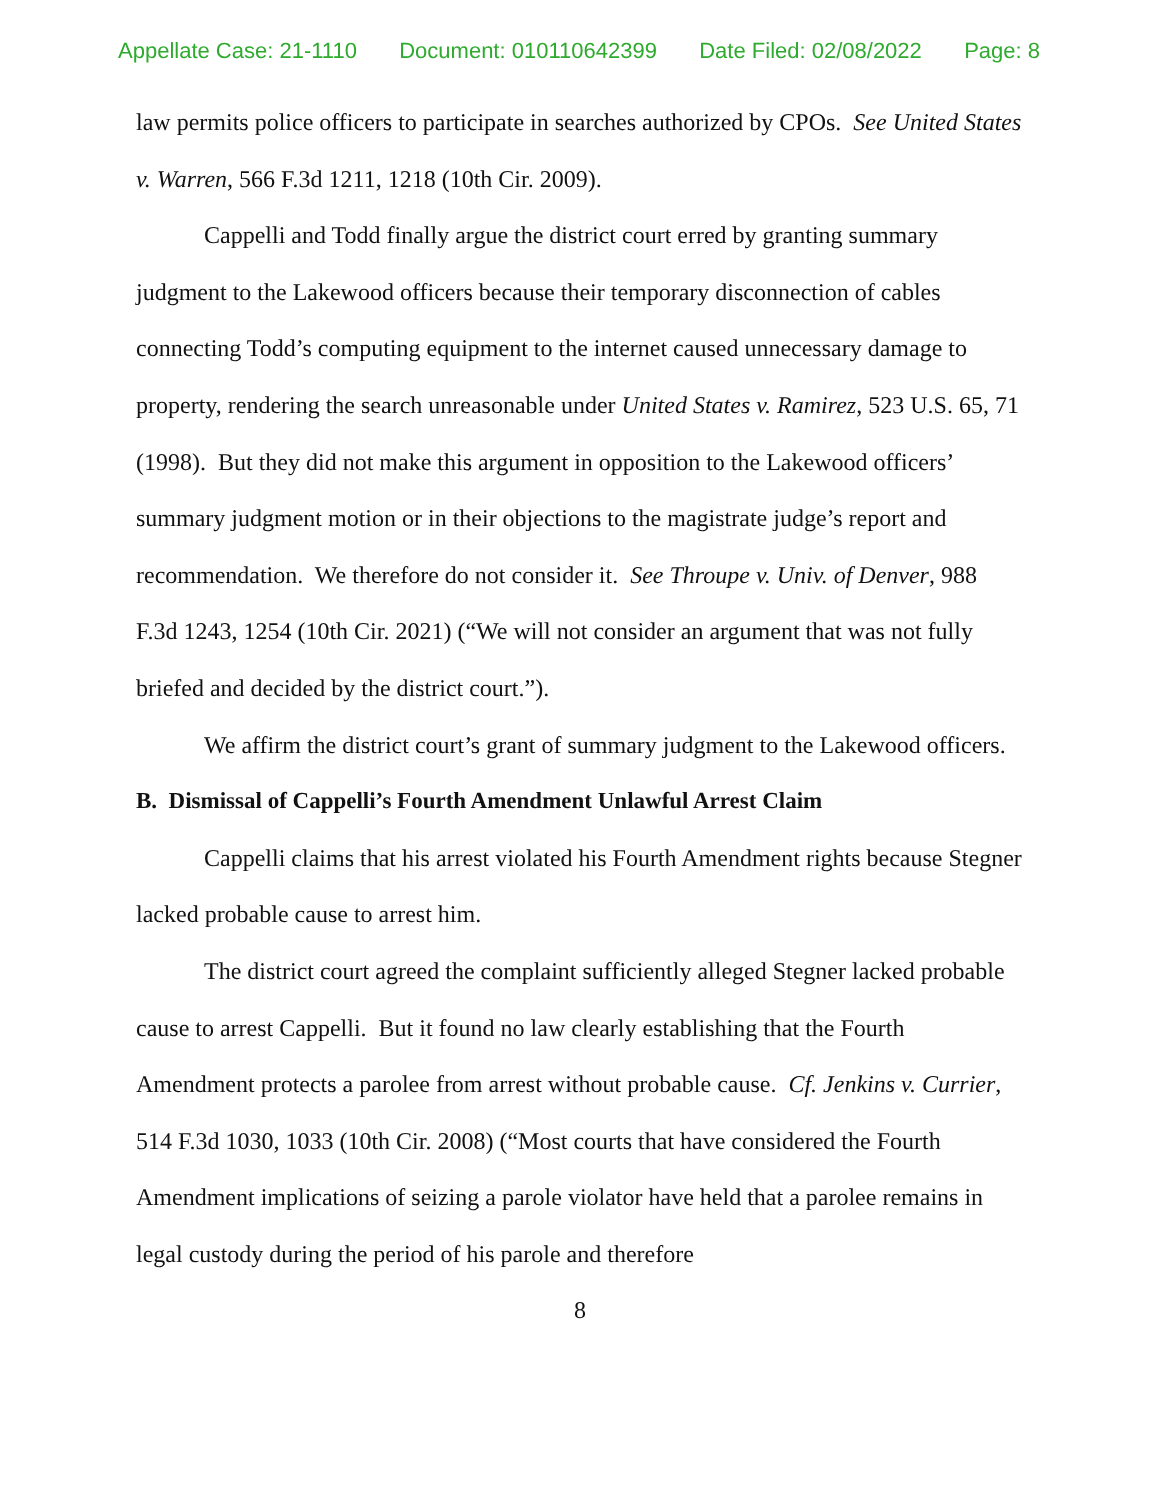Appellate Case: 21-1110 Document: 010110642399 Date Filed: 02/08/2022 Page: 8
law permits police officers to participate in searches authorized by CPOs. See United States v. Warren, 566 F.3d 1211, 1218 (10th Cir. 2009).
Cappelli and Todd finally argue the district court erred by granting summary judgment to the Lakewood officers because their temporary disconnection of cables connecting Todd’s computing equipment to the internet caused unnecessary damage to property, rendering the search unreasonable under United States v. Ramirez, 523 U.S. 65, 71 (1998). But they did not make this argument in opposition to the Lakewood officers’ summary judgment motion or in their objections to the magistrate judge’s report and recommendation. We therefore do not consider it. See Throupe v. Univ. of Denver, 988 F.3d 1243, 1254 (10th Cir. 2021) (“We will not consider an argument that was not fully briefed and decided by the district court.”).
We affirm the district court’s grant of summary judgment to the Lakewood officers.
B. Dismissal of Cappelli’s Fourth Amendment Unlawful Arrest Claim
Cappelli claims that his arrest violated his Fourth Amendment rights because Stegner lacked probable cause to arrest him.
The district court agreed the complaint sufficiently alleged Stegner lacked probable cause to arrest Cappelli. But it found no law clearly establishing that the Fourth Amendment protects a parolee from arrest without probable cause. Cf. Jenkins v. Currier, 514 F.3d 1030, 1033 (10th Cir. 2008) (“Most courts that have considered the Fourth Amendment implications of seizing a parole violator have held that a parolee remains in legal custody during the period of his parole and therefore
8